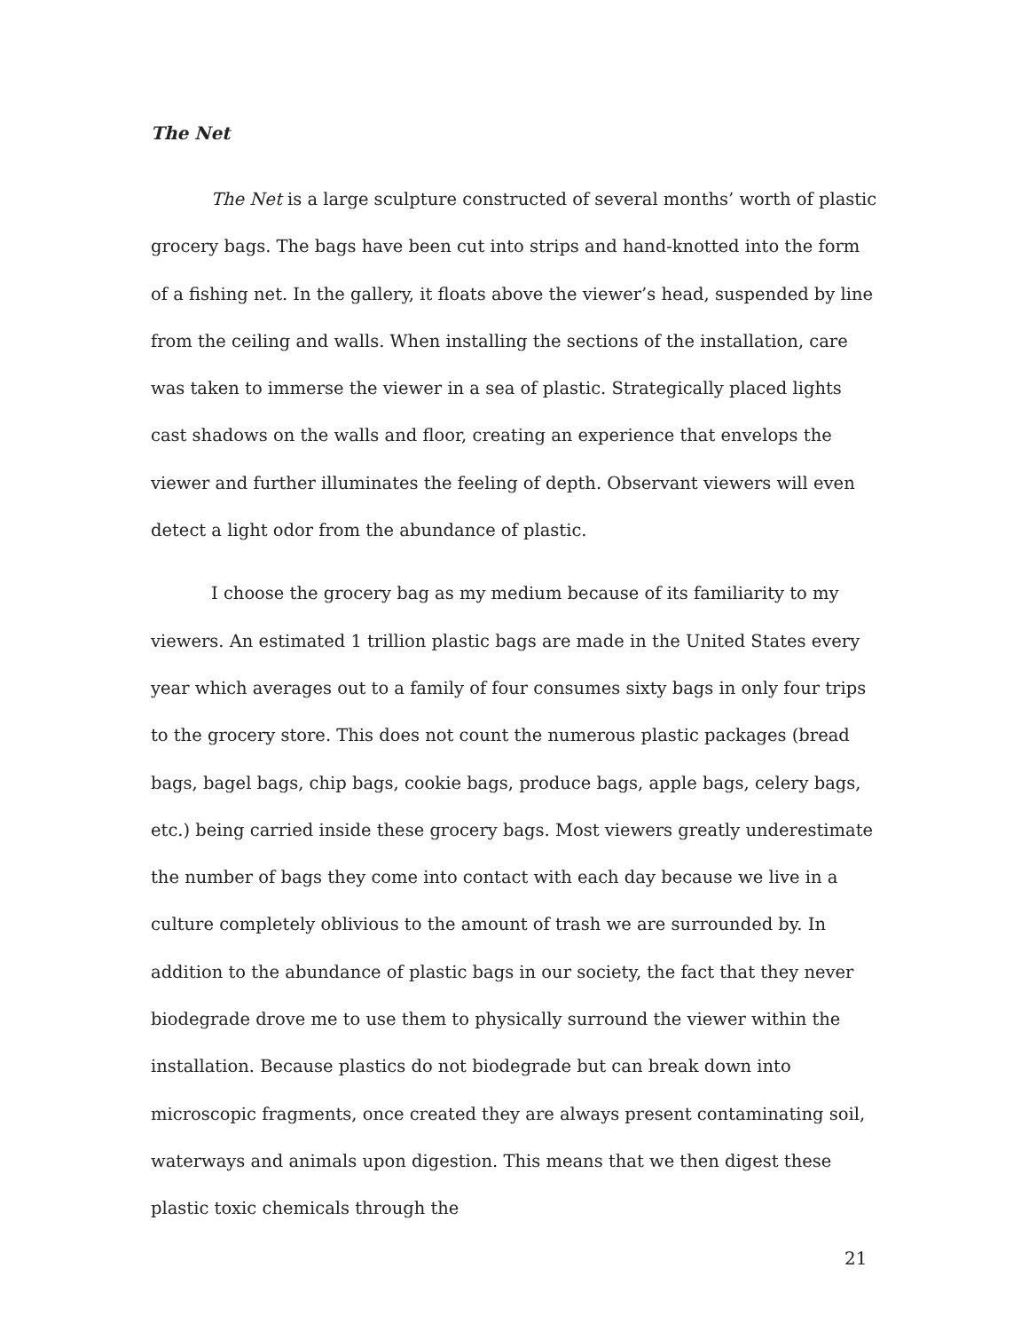The Net
The Net is a large sculpture constructed of several months’ worth of plastic grocery bags. The bags have been cut into strips and hand-knotted into the form of a fishing net. In the gallery, it floats above the viewer’s head, suspended by line from the ceiling and walls. When installing the sections of the installation, care was taken to immerse the viewer in a sea of plastic. Strategically placed lights cast shadows on the walls and floor, creating an experience that envelops the viewer and further illuminates the feeling of depth. Observant viewers will even detect a light odor from the abundance of plastic.
I choose the grocery bag as my medium because of its familiarity to my viewers. An estimated 1 trillion plastic bags are made in the United States every year which averages out to a family of four consumes sixty bags in only four trips to the grocery store. This does not count the numerous plastic packages (bread bags, bagel bags, chip bags, cookie bags, produce bags, apple bags, celery bags, etc.) being carried inside these grocery bags. Most viewers greatly underestimate the number of bags they come into contact with each day because we live in a culture completely oblivious to the amount of trash we are surrounded by. In addition to the abundance of plastic bags in our society, the fact that they never biodegrade drove me to use them to physically surround the viewer within the installation. Because plastics do not biodegrade but can break down into microscopic fragments, once created they are always present contaminating soil, waterways and animals upon digestion. This means that we then digest these plastic toxic chemicals through the
21